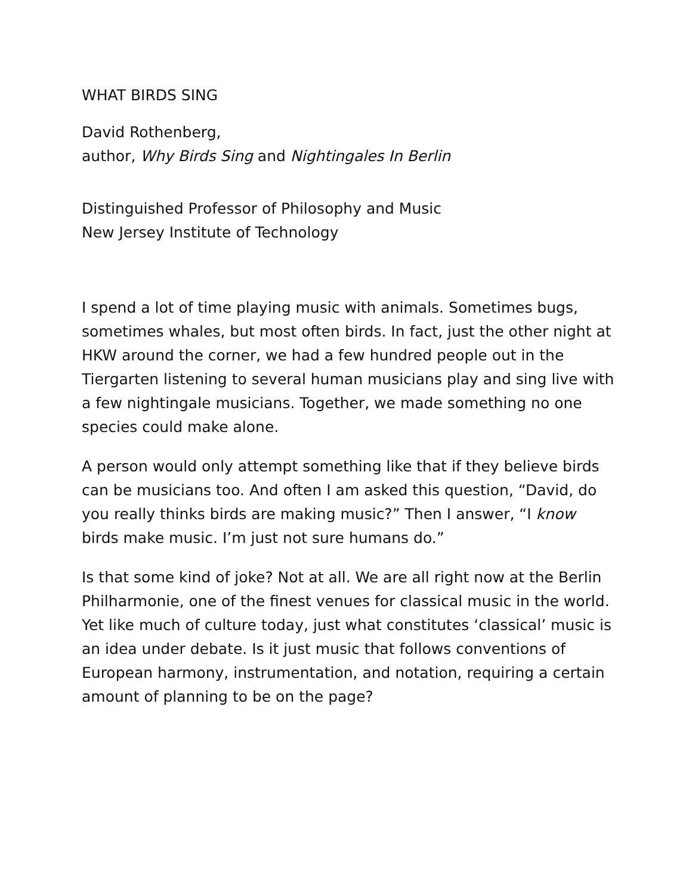WHAT BIRDS SING
David Rothenberg,
author, Why Birds Sing and Nightingales In Berlin
Distinguished Professor of Philosophy and Music
New Jersey Institute of Technology
I spend a lot of time playing music with animals. Sometimes bugs, sometimes whales, but most often birds. In fact, just the other night at HKW around the corner, we had a few hundred people out in the Tiergarten listening to several human musicians play and sing live with a few nightingale musicians. Together, we made something no one species could make alone.
A person would only attempt something like that if they believe birds can be musicians too. And often I am asked this question, “David, do you really thinks birds are making music?” Then I answer, “I know birds make music. I’m just not sure humans do.”
Is that some kind of joke? Not at all. We are all right now at the Berlin Philharmonie, one of the finest venues for classical music in the world. Yet like much of culture today, just what constitutes ‘classical’ music is an idea under debate. Is it just music that follows conventions of European harmony, instrumentation, and notation, requiring a certain amount of planning to be on the page?